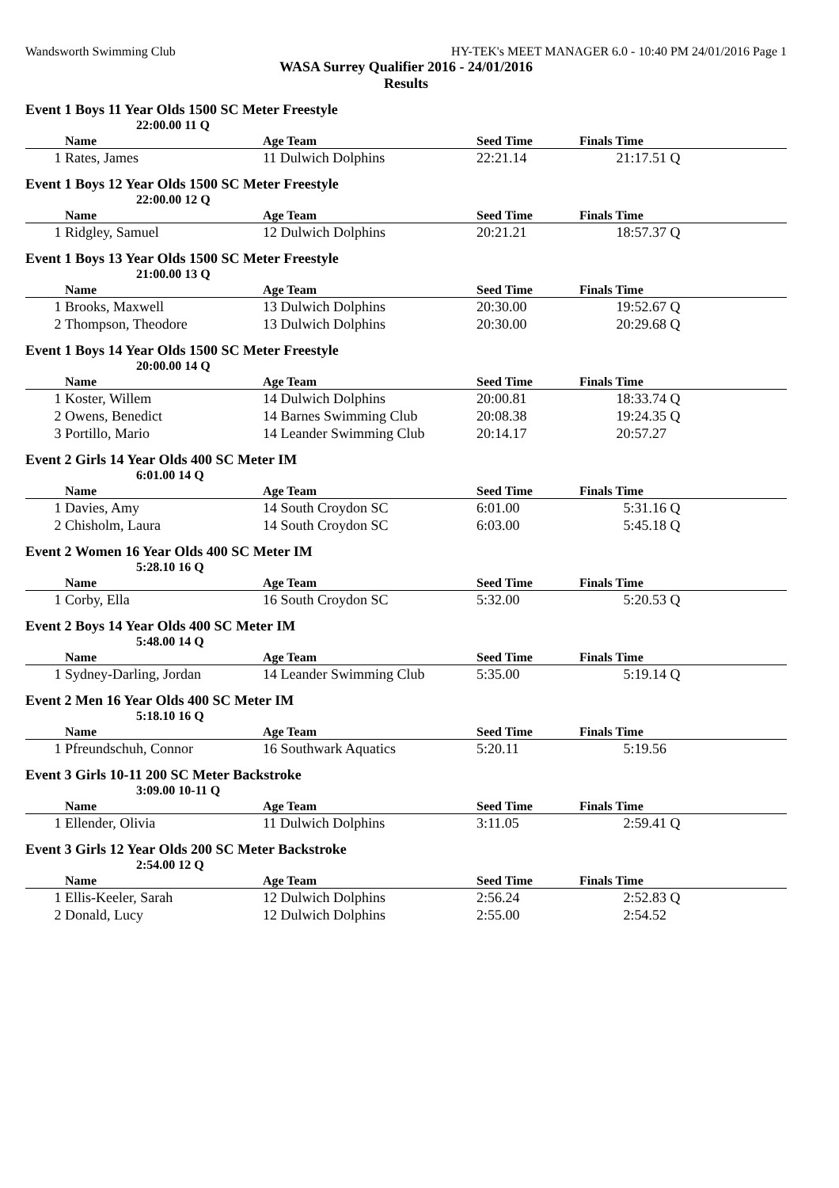Wandsworth Swimming Club HY-TEK's MEET MANAGER 6.0 - 10:40 PM 24/01/2016 Page 1
WASA Surrey Qualifier 2016 - 24/01/2016
Results
Event 1 Boys 11 Year Olds 1500 SC Meter Freestyle
22:00.00 11 Q
| | Name | Age Team | Seed Time | Finals Time | |
| --- | --- | --- | --- | --- | --- |
| 1 | Rates, James | 11 Dulwich Dolphins | 22:21.14 | 21:17.51 | Q |
Event 1 Boys 12 Year Olds 1500 SC Meter Freestyle
22:00.00 12 Q
| | Name | Age Team | Seed Time | Finals Time | |
| --- | --- | --- | --- | --- | --- |
| 1 | Ridgley, Samuel | 12 Dulwich Dolphins | 20:21.21 | 18:57.37 | Q |
Event 1 Boys 13 Year Olds 1500 SC Meter Freestyle
21:00.00 13 Q
| | Name | Age Team | Seed Time | Finals Time | |
| --- | --- | --- | --- | --- | --- |
| 1 | Brooks, Maxwell | 13 Dulwich Dolphins | 20:30.00 | 19:52.67 | Q |
| 2 | Thompson, Theodore | 13 Dulwich Dolphins | 20:30.00 | 20:29.68 | Q |
Event 1 Boys 14 Year Olds 1500 SC Meter Freestyle
20:00.00 14 Q
| | Name | Age Team | Seed Time | Finals Time | |
| --- | --- | --- | --- | --- | --- |
| 1 | Koster, Willem | 14 Dulwich Dolphins | 20:00.81 | 18:33.74 | Q |
| 2 | Owens, Benedict | 14 Barnes Swimming Club | 20:08.38 | 19:24.35 | Q |
| 3 | Portillo, Mario | 14 Leander Swimming Club | 20:14.17 | 20:57.27 | |
Event 2 Girls 14 Year Olds 400 SC Meter IM
6:01.00 14 Q
| | Name | Age Team | Seed Time | Finals Time | |
| --- | --- | --- | --- | --- | --- |
| 1 | Davies, Amy | 14 South Croydon SC | 6:01.00 | 5:31.16 | Q |
| 2 | Chisholm, Laura | 14 South Croydon SC | 6:03.00 | 5:45.18 | Q |
Event 2 Women 16 Year Olds 400 SC Meter IM
5:28.10 16 Q
| | Name | Age Team | Seed Time | Finals Time | |
| --- | --- | --- | --- | --- | --- |
| 1 | Corby, Ella | 16 South Croydon SC | 5:32.00 | 5:20.53 | Q |
Event 2 Boys 14 Year Olds 400 SC Meter IM
5:48.00 14 Q
| | Name | Age Team | Seed Time | Finals Time | |
| --- | --- | --- | --- | --- | --- |
| 1 | Sydney-Darling, Jordan | 14 Leander Swimming Club | 5:35.00 | 5:19.14 | Q |
Event 2 Men 16 Year Olds 400 SC Meter IM
5:18.10 16 Q
| | Name | Age Team | Seed Time | Finals Time | |
| --- | --- | --- | --- | --- | --- |
| 1 | Pfreundschuh, Connor | 16 Southwark Aquatics | 5:20.11 | 5:19.56 | |
Event 3 Girls 10-11 200 SC Meter Backstroke
3:09.00 10-11 Q
| | Name | Age Team | Seed Time | Finals Time | |
| --- | --- | --- | --- | --- | --- |
| 1 | Ellender, Olivia | 11 Dulwich Dolphins | 3:11.05 | 2:59.41 | Q |
Event 3 Girls 12 Year Olds 200 SC Meter Backstroke
2:54.00 12 Q
| | Name | Age Team | Seed Time | Finals Time | |
| --- | --- | --- | --- | --- | --- |
| 1 | Ellis-Keeler, Sarah | 12 Dulwich Dolphins | 2:56.24 | 2:52.83 | Q |
| 2 | Donald, Lucy | 12 Dulwich Dolphins | 2:55.00 | 2:54.52 | |